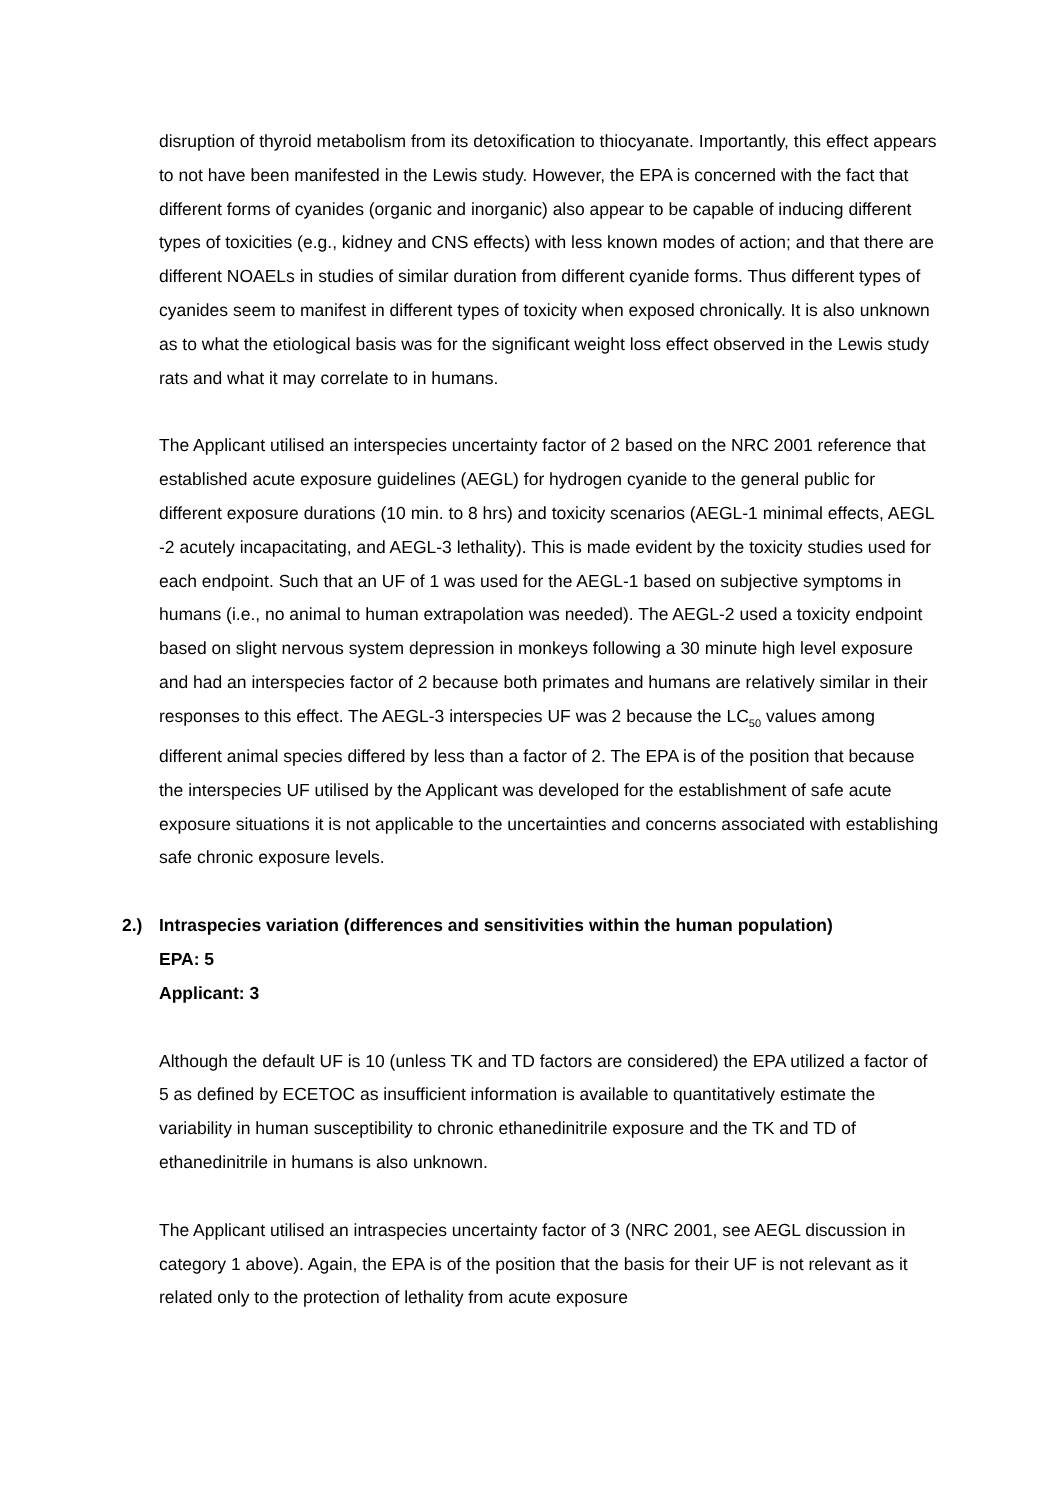disruption of thyroid metabolism from its detoxification to thiocyanate. Importantly, this effect appears to not have been manifested in the Lewis study. However, the EPA is concerned with the fact that different forms of cyanides (organic and inorganic) also appear to be capable of inducing different types of toxicities (e.g., kidney and CNS effects) with less known modes of action; and that there are different NOAELs in studies of similar duration from different cyanide forms. Thus different types of cyanides seem to manifest in different types of toxicity when exposed chronically. It is also unknown as to what the etiological basis was for the significant weight loss effect observed in the Lewis study rats and what it may correlate to in humans.
The Applicant utilised an interspecies uncertainty factor of 2 based on the NRC 2001 reference that established acute exposure guidelines (AEGL) for hydrogen cyanide to the general public for different exposure durations (10 min. to 8 hrs) and toxicity scenarios (AEGL-1 minimal effects, AEGL -2 acutely incapacitating, and AEGL-3 lethality). This is made evident by the toxicity studies used for each endpoint. Such that an UF of 1 was used for the AEGL-1 based on subjective symptoms in humans (i.e., no animal to human extrapolation was needed). The AEGL-2 used a toxicity endpoint based on slight nervous system depression in monkeys following a 30 minute high level exposure and had an interspecies factor of 2 because both primates and humans are relatively similar in their responses to this effect. The AEGL-3 interspecies UF was 2 because the LC<sub>50</sub> values among different animal species differed by less than a factor of 2. The EPA is of the position that because the interspecies UF utilised by the Applicant was developed for the establishment of safe acute exposure situations it is not applicable to the uncertainties and concerns associated with establishing safe chronic exposure levels.
2.) Intraspecies variation (differences and sensitivities within the human population)
EPA: 5
Applicant: 3
Although the default UF is 10 (unless TK and TD factors are considered) the EPA utilized a factor of 5 as defined by ECETOC as insufficient information is available to quantitatively estimate the variability in human susceptibility to chronic ethanedinitrile exposure and the TK and TD of ethanedinitrile in humans is also unknown.
The Applicant utilised an intraspecies uncertainty factor of 3 (NRC 2001, see AEGL discussion in category 1 above). Again, the EPA is of the position that the basis for their UF is not relevant as it related only to the protection of lethality from acute exposure